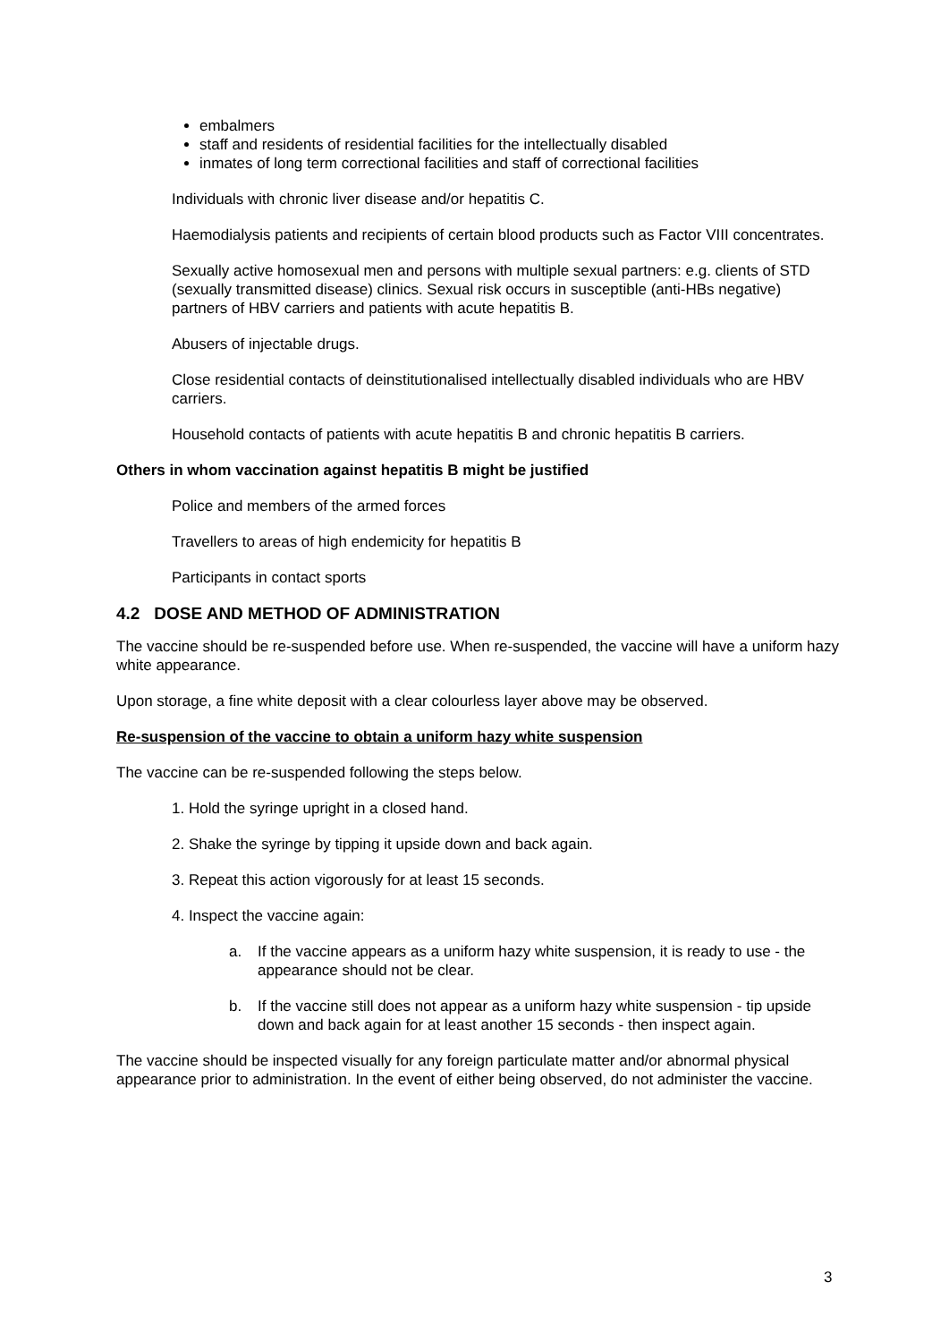embalmers
staff and residents of residential facilities for the intellectually disabled
inmates of long term correctional facilities and staff of correctional facilities
Individuals with chronic liver disease and/or hepatitis C.
Haemodialysis patients and recipients of certain blood products such as Factor VIII concentrates.
Sexually active homosexual men and persons with multiple sexual partners: e.g. clients of STD (sexually transmitted disease) clinics. Sexual risk occurs in susceptible (anti-HBs negative) partners of HBV carriers and patients with acute hepatitis B.
Abusers of injectable drugs.
Close residential contacts of deinstitutionalised intellectually disabled individuals who are HBV carriers.
Household contacts of patients with acute hepatitis B and chronic hepatitis B carriers.
Others in whom vaccination against hepatitis B might be justified
Police and members of the armed forces
Travellers to areas of high endemicity for hepatitis B
Participants in contact sports
4.2 DOSE AND METHOD OF ADMINISTRATION
The vaccine should be re-suspended before use. When re-suspended, the vaccine will have a uniform hazy white appearance.
Upon storage, a fine white deposit with a clear colourless layer above may be observed.
Re-suspension of the vaccine to obtain a uniform hazy white suspension
The vaccine can be re-suspended following the steps below.
1. Hold the syringe upright in a closed hand.
2. Shake the syringe by tipping it upside down and back again.
3. Repeat this action vigorously for at least 15 seconds.
4. Inspect the vaccine again:
a. If the vaccine appears as a uniform hazy white suspension, it is ready to use - the appearance should not be clear.
b. If the vaccine still does not appear as a uniform hazy white suspension - tip upside down and back again for at least another 15 seconds - then inspect again.
The vaccine should be inspected visually for any foreign particulate matter and/or abnormal physical appearance prior to administration. In the event of either being observed, do not administer the vaccine.
3